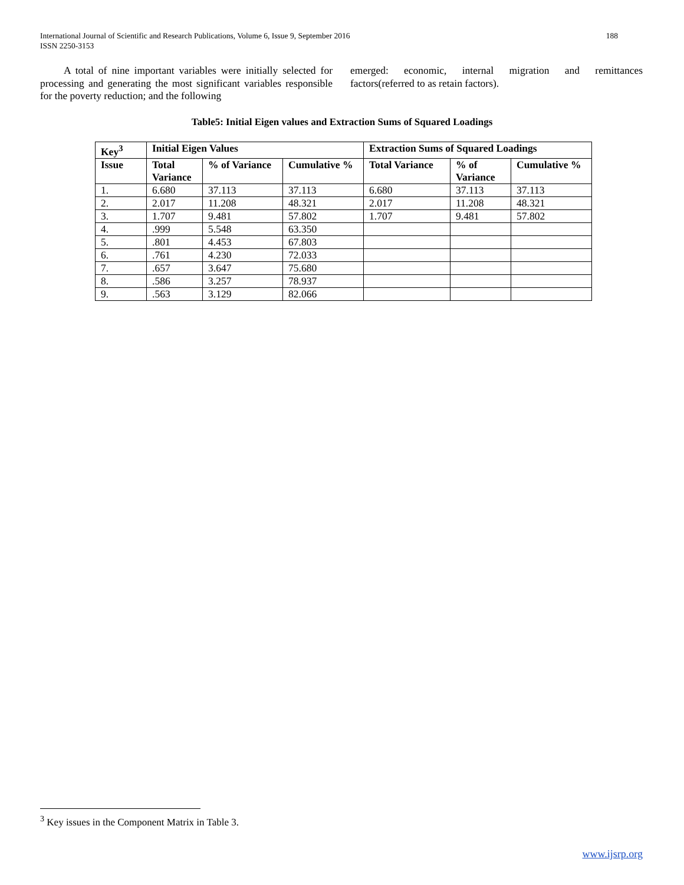International Journal of Scientific and Research Publications, Volume 6, Issue 9, September 2016
ISSN 2250-3153
188
A total of nine important variables were initially selected for processing and generating the most significant variables responsible for the poverty reduction; and the following
emerged: economic, internal migration and remittances factors(referred to as retain factors).
Table5: Initial Eigen values and Extraction Sums of Squared Loadings
| Key<sup>3</sup> | Initial Eigen Values | | | Extraction Sums of Squared Loadings | | |
| --- | --- | --- | --- | --- | --- | --- |
| Issue | Total Variance | % of Variance | Cumulative % | Total Variance | % of Variance | Cumulative % |
| 1. | 6.680 | 37.113 | 37.113 | 6.680 | 37.113 | 37.113 |
| 2. | 2.017 | 11.208 | 48.321 | 2.017 | 11.208 | 48.321 |
| 3. | 1.707 | 9.481 | 57.802 | 1.707 | 9.481 | 57.802 |
| 4. | .999 | 5.548 | 63.350 | | | |
| 5. | .801 | 4.453 | 67.803 | | | |
| 6. | .761 | 4.230 | 72.033 | | | |
| 7. | .657 | 3.647 | 75.680 | | | |
| 8. | .586 | 3.257 | 78.937 | | | |
| 9. | .563 | 3.129 | 82.066 | | | |
<sup>3</sup> Key issues in the Component Matrix in Table 3.
www.ijsrp.org